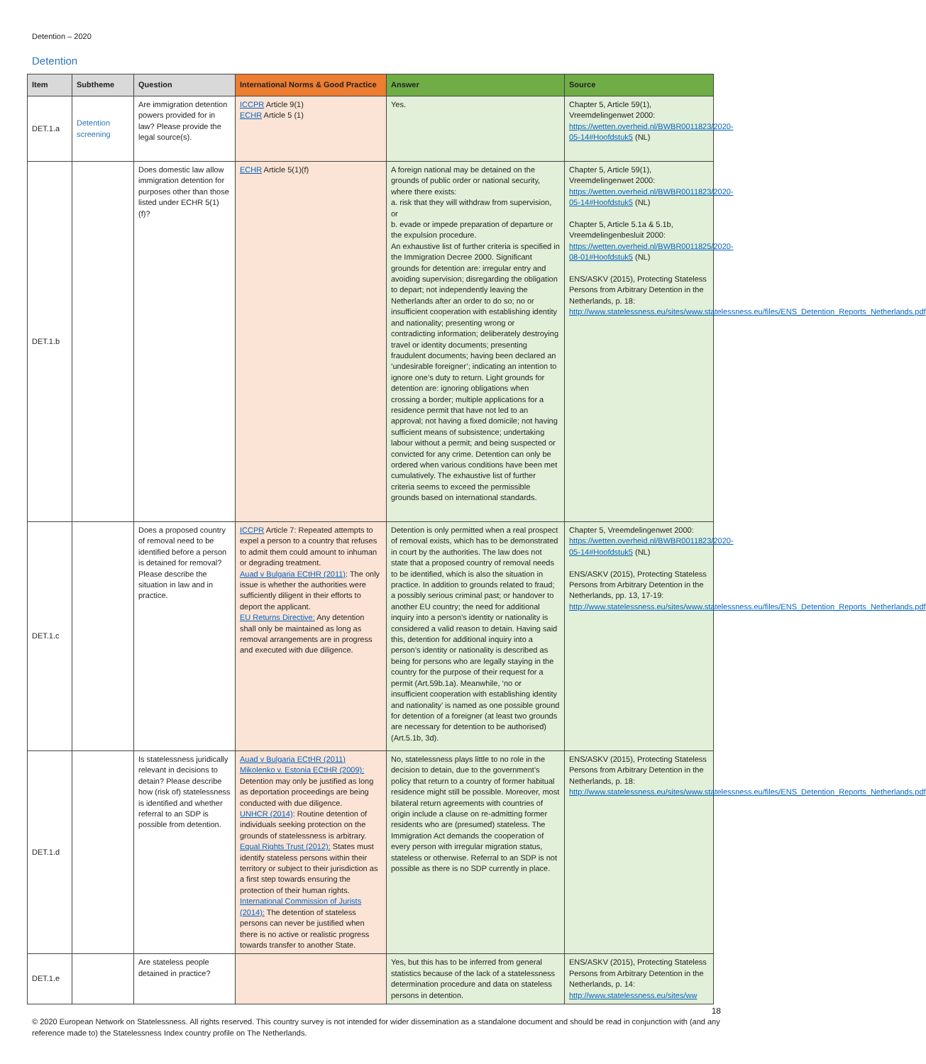Detention – 2020
Detention
| Item | Subtheme | Question | International Norms & Good Practice | Answer | Source |
| --- | --- | --- | --- | --- | --- |
| DET.1.a | Detention screening | Are immigration detention powers provided for in law? Please provide the legal source(s). | ICCPR Article 9(1) ECHR Article 5 (1) | Yes. | Chapter 5, Article 59(1), Vreemdelingenwet 2000: https://wetten.overheid.nl/BWBR0011823/2020-05-14#Hoofdstuk5 (NL) |
| DET.1.b | | Does domestic law allow immigration detention for purposes other than those listed under ECHR 5(1)(f)? | ECHR Article 5(1)(f) | A foreign national may be detained on the grounds of public order or national security, where there exists: a. risk that they will withdraw from supervision, or b. evade or impede preparation of departure or the expulsion procedure. An exhaustive list of further criteria is specified in the Immigration Decree 2000. Significant grounds for detention are: irregular entry and avoiding supervision; disregarding the obligation to depart; not independently leaving the Netherlands after an order to do so; no or insufficient cooperation with establishing identity and nationality; presenting wrong or contradicting information; deliberately destroying travel or identity documents; presenting fraudulent documents; having been declared an ‘undesirable foreigner’; indicating an intention to ignore one’s duty to return. Light grounds for detention are: ignoring obligations when crossing a border; multiple applications for a residence permit that have not led to an approval; not having a fixed domicile; not having sufficient means of subsistence; undertaking labour without a permit; and being suspected or convicted for any crime. Detention can only be ordered when various conditions have been met cumulatively. The exhaustive list of further criteria seems to exceed the permissible grounds based on international standards. | Chapter 5, Article 59(1), Vreemdelingenwet 2000: https://wetten.overheid.nl/BWBR0011823/2020-05-14#Hoofdstuk5 (NL) Chapter 5, Article 5.1a & 5.1b, Vreemdelingenbesluit 2000: https://wetten.overheid.nl/BWBR0011825/2020-08-01#Hoofdstuk5 (NL) ENS/ASKV (2015), Protecting Stateless Persons from Arbitrary Detention in the Netherlands, p. 18: http://www.statelessness.eu/sites/www.statelessness.eu/files/ENS_Detention_Reports_Netherlands.pdf |
| DET.1.c | | Does a proposed country of removal need to be identified before a person is detained for removal? Please describe the situation in law and in practice. | ICCPR Article 7: Repeated attempts to expel a person to a country that refuses to admit them could amount to inhuman or degrading treatment. Auad v Bulgaria ECtHR (2011) : The only issue is whether the authorities were sufficiently diligent in their efforts to deport the applicant. EU Returns Directive: Any detention shall only be maintained as long as removal arrangements are in progress and executed with due diligence. | Detention is only permitted when a real prospect of removal exists, which has to be demonstrated in court by the authorities. The law does not state that a proposed country of removal needs to be identified, which is also the situation in practice. In addition to grounds related to fraud; a possibly serious criminal past; or handover to another EU country; the need for additional inquiry into a person’s identity or nationality is considered a valid reason to detain. Having said this, detention for additional inquiry into a person’s identity or nationality is described as being for persons who are legally staying in the country for the purpose of their request for a permit (Art.59b.1a). Meanwhile, ‘no or insufficient cooperation with establishing identity and nationality’ is named as one possible ground for detention of a foreigner (at least two grounds are necessary for detention to be authorised) (Art.5.1b, 3d). | Chapter 5, Vreemdelingenwet 2000: https://wetten.overheid.nl/BWBR0011823/2020-05-14#Hoofdstuk5 (NL) ENS/ASKV (2015), Protecting Stateless Persons from Arbitrary Detention in the Netherlands, pp. 13, 17-19: http://www.statelessness.eu/sites/www.statelessness.eu/files/ENS_Detention_Reports_Netherlands.pdf |
| DET.1.d | | Is statelessness juridically relevant in decisions to detain? Please describe how (risk of) statelessness is identified and whether referral to an SDP is possible from detention. | Auad v Bulgaria ECtHR (2011) Mikolenko v. Estonia ECtHR (2009): Detention may only be justified as long as deportation proceedings are being conducted with due diligence. UNHCR (2014) : Routine detention of individuals seeking protection on the grounds of statelessness is arbitrary. Equal Rights Trust (2012): States must identify stateless persons within their territory or subject to their jurisdiction as a first step towards ensuring the protection of their human rights. International Commission of Jurists (2014): The detention of stateless persons can never be justified when there is no active or realistic progress towards transfer to another State. | No, statelessness plays little to no role in the decision to detain, due to the government’s policy that return to a country of former habitual residence might still be possible. Moreover, most bilateral return agreements with countries of origin include a clause on re-admitting former residents who are (presumed) stateless. The Immigration Act demands the cooperation of every person with irregular migration status, stateless or otherwise. Referral to an SDP is not possible as there is no SDP currently in place. | ENS/ASKV (2015), Protecting Stateless Persons from Arbitrary Detention in the Netherlands, p. 18: http://www.statelessness.eu/sites/www.statelessness.eu/files/ENS_Detention_Reports_Netherlands.pdf |
| DET.1.e | | Are stateless people detained in practice? | | Yes, but this has to be inferred from general statistics because of the lack of a statelessness determination procedure and data on stateless persons in detention. | ENS/ASKV (2015), Protecting Stateless Persons from Arbitrary Detention in the Netherlands, p. 14: http://www.statelessness.eu/sites/ww |
18
© 2020 European Network on Statelessness. All rights reserved. This country survey is not intended for wider dissemination as a standalone document and should be read in conjunction with (and any reference made to) the Statelessness Index country profile on The Netherlands.